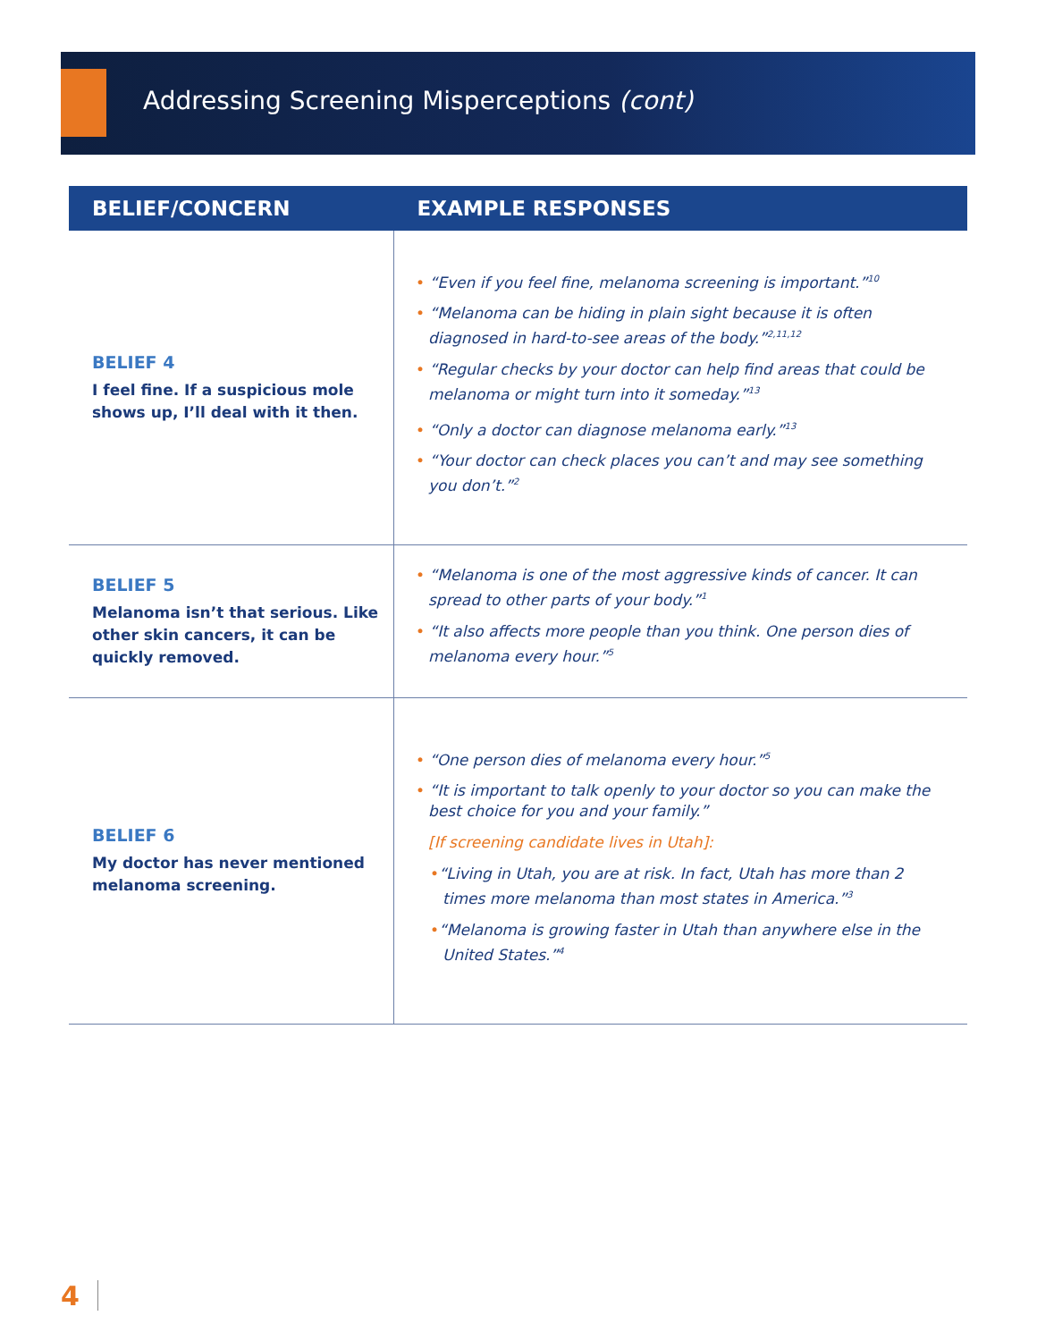Addressing Screening Misperceptions (cont)
| BELIEF/CONCERN | EXAMPLE RESPONSES |
| --- | --- |
| BELIEF 4 I feel fine. If a suspicious mole shows up, I’ll deal with it then. | • “Even if you feel fine, melanoma screening is important.”<sup>10</sup> • “Melanoma can be hiding in plain sight because it is often diagnosed in hard-to-see areas of the body.”<sup>2,11,12</sup> • “Regular checks by your doctor can help find areas that could be melanoma or might turn into it someday.”<sup>13</sup> • “Only a doctor can diagnose melanoma early.”<sup>13</sup> • “Your doctor can check places you can’t and may see something you don’t.”<sup>2</sup> |
| BELIEF 5 Melanoma isn’t that serious. Like other skin cancers, it can be quickly removed. | • “Melanoma is one of the most aggressive kinds of cancer. It can spread to other parts of your body.”<sup>1</sup> • “It also affects more people than you think. One person dies of melanoma every hour.”<sup>5</sup> |
| BELIEF 6 My doctor has never mentioned melanoma screening. | • “One person dies of melanoma every hour.”<sup>5</sup> • “It is important to talk openly to your doctor so you can make the best choice for you and your family.” [If screening candidate lives in Utah]: • “Living in Utah, you are at risk. In fact, Utah has more than 2 times more melanoma than most states in America.”<sup>3</sup> • “Melanoma is growing faster in Utah than anywhere else in the United States.”<sup>4</sup> |
4